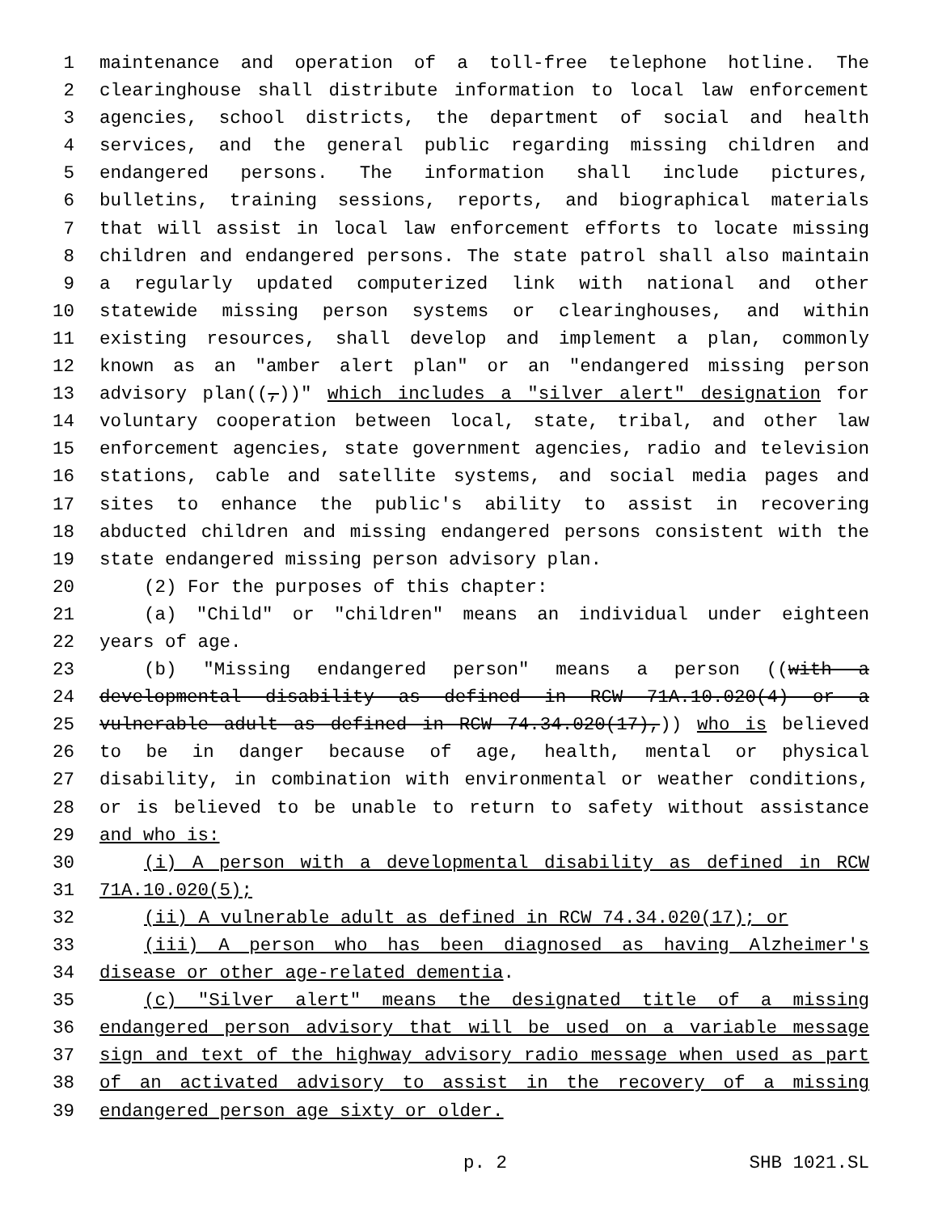1 maintenance and operation of a toll-free telephone hotline. The
2 clearinghouse shall distribute information to local law enforcement
3 agencies, school districts, the department of social and health
4 services, and the general public regarding missing children and
5 endangered persons. The information shall include pictures,
6 bulletins, training sessions, reports, and biographical materials
7 that will assist in local law enforcement efforts to locate missing
8 children and endangered persons. The state patrol shall also maintain
9 a regularly updated computerized link with national and other
10 statewide missing person systems or clearinghouses, and within
11 existing resources, shall develop and implement a plan, commonly
12 known as an "amber alert plan" or an "endangered missing person
13 advisory plan((,))" which includes a "silver alert" designation for
14 voluntary cooperation between local, state, tribal, and other law
15 enforcement agencies, state government agencies, radio and television
16 stations, cable and satellite systems, and social media pages and
17 sites to enhance the public's ability to assist in recovering
18 abducted children and missing endangered persons consistent with the
19 state endangered missing person advisory plan.
20 (2) For the purposes of this chapter:
21 (a) "Child" or "children" means an individual under eighteen
22 years of age.
23 (b) "Missing endangered person" means a person ((with a
24 developmental disability as defined in RCW 71A.10.020(4) or a
25 vulnerable adult as defined in RCW 74.34.020(17),)) who is believed
26 to be in danger because of age, health, mental or physical
27 disability, in combination with environmental or weather conditions,
28 or is believed to be unable to return to safety without assistance
29 and who is:
30 (i) A person with a developmental disability as defined in RCW
31 71A.10.020(5);
32 (ii) A vulnerable adult as defined in RCW 74.34.020(17); or
33 (iii) A person who has been diagnosed as having Alzheimer's
34 disease or other age-related dementia.
35 (c) "Silver alert" means the designated title of a missing
36 endangered person advisory that will be used on a variable message
37 sign and text of the highway advisory radio message when used as part
38 of an activated advisory to assist in the recovery of a missing
39 endangered person age sixty or older.
p. 2 SHB 1021.SL